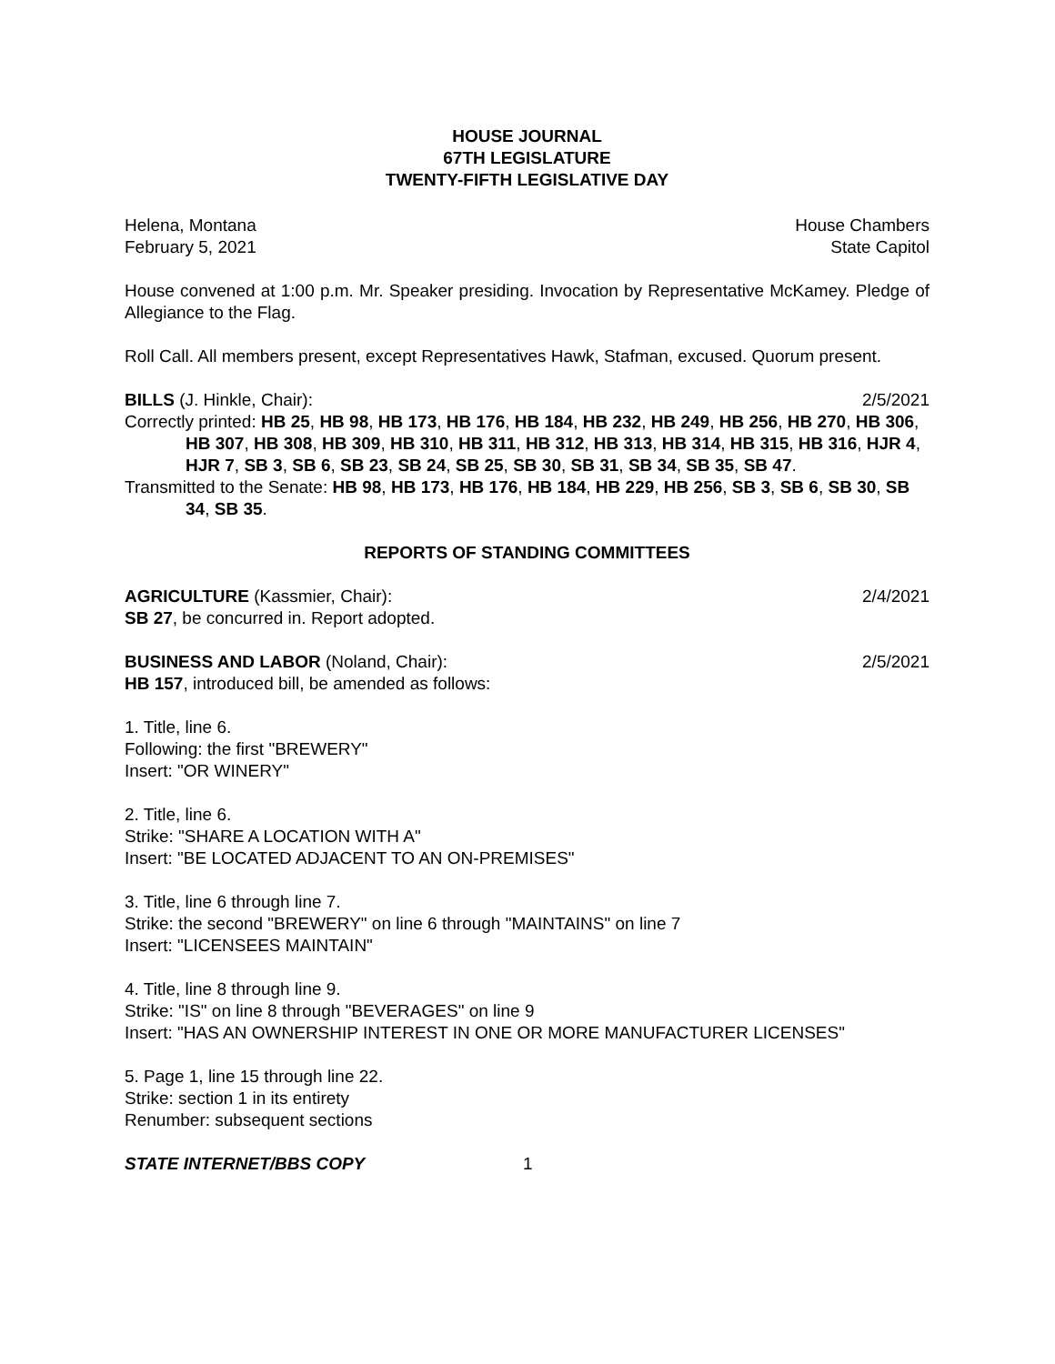HOUSE JOURNAL
67TH LEGISLATURE
TWENTY-FIFTH LEGISLATIVE DAY
Helena, Montana House Chambers
February 5, 2021 State Capitol
House convened at 1:00 p.m. Mr. Speaker presiding. Invocation by Representative McKamey. Pledge of Allegiance to the Flag.
Roll Call. All members present, except Representatives Hawk, Stafman, excused. Quorum present.
BILLS (J. Hinkle, Chair): 2/5/2021
Correctly printed: HB 25, HB 98, HB 173, HB 176, HB 184, HB 232, HB 249, HB 256, HB 270, HB 306, HB 307, HB 308, HB 309, HB 310, HB 311, HB 312, HB 313, HB 314, HB 315, HB 316, HJR 4, HJR 7, SB 3, SB 6, SB 23, SB 24, SB 25, SB 30, SB 31, SB 34, SB 35, SB 47.
Transmitted to the Senate: HB 98, HB 173, HB 176, HB 184, HB 229, HB 256, SB 3, SB 6, SB 30, SB 34, SB 35.
REPORTS OF STANDING COMMITTEES
AGRICULTURE (Kassmier, Chair): 2/4/2021
SB 27, be concurred in. Report adopted.
BUSINESS AND LABOR (Noland, Chair): 2/5/2021
HB 157, introduced bill, be amended as follows:
1. Title, line 6.
Following: the first "BREWERY"
Insert: "OR WINERY"
2. Title, line 6.
Strike: "SHARE A LOCATION WITH A"
Insert: "BE LOCATED ADJACENT TO AN ON-PREMISES"
3. Title, line 6 through line 7.
Strike: the second "BREWERY" on line 6 through "MAINTAINS" on line 7
Insert: "LICENSEES MAINTAIN"
4. Title, line 8 through line 9.
Strike: "IS" on line 8 through "BEVERAGES" on line 9
Insert: "HAS AN OWNERSHIP INTEREST IN ONE OR MORE MANUFACTURER LICENSES"
5. Page 1, line 15 through line 22.
Strike: section 1 in its entirety
Renumber: subsequent sections
STATE INTERNET/BBS COPY 1